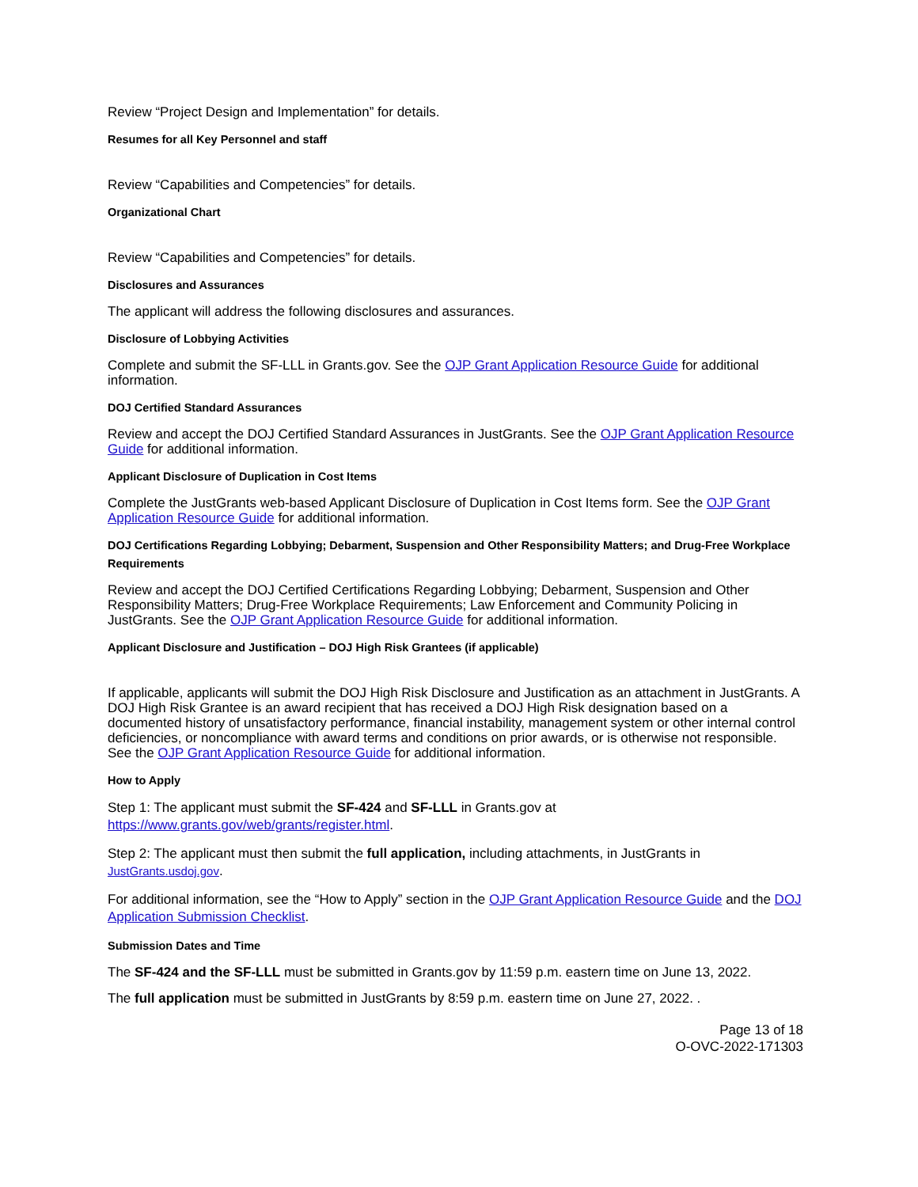Review “Project Design and Implementation” for details.
Resumes for all Key Personnel and staff
Review “Capabilities and Competencies” for details.
Organizational Chart
Review “Capabilities and Competencies” for details.
Disclosures and Assurances
The applicant will address the following disclosures and assurances.
Disclosure of Lobbying Activities
Complete and submit the SF-LLL in Grants.gov. See the OJP Grant Application Resource Guide for additional information.
DOJ Certified Standard Assurances
Review and accept the DOJ Certified Standard Assurances in JustGrants. See the OJP Grant Application Resource Guide for additional information.
Applicant Disclosure of Duplication in Cost Items
Complete the JustGrants web-based Applicant Disclosure of Duplication in Cost Items form. See the OJP Grant Application Resource Guide for additional information.
DOJ Certifications Regarding Lobbying; Debarment, Suspension and Other Responsibility Matters; and Drug-Free Workplace Requirements
Review and accept the DOJ Certified Certifications Regarding Lobbying; Debarment, Suspension and Other Responsibility Matters; Drug-Free Workplace Requirements; Law Enforcement and Community Policing in JustGrants. See the OJP Grant Application Resource Guide for additional information.
Applicant Disclosure and Justification – DOJ High Risk Grantees (if applicable)
If applicable, applicants will submit the DOJ High Risk Disclosure and Justification as an attachment in JustGrants. A DOJ High Risk Grantee is an award recipient that has received a DOJ High Risk designation based on a documented history of unsatisfactory performance, financial instability, management system or other internal control deficiencies, or noncompliance with award terms and conditions on prior awards, or is otherwise not responsible. See the OJP Grant Application Resource Guide for additional information.
How to Apply
Step 1: The applicant must submit the SF-424 and SF-LLL in Grants.gov at https://www.grants.gov/web/grants/register.html.
Step 2: The applicant must then submit the full application, including attachments, in JustGrants in JustGrants.usdoj.gov.
For additional information, see the “How to Apply” section in the OJP Grant Application Resource Guide and the DOJ Application Submission Checklist.
Submission Dates and Time
The SF-424 and the SF-LLL must be submitted in Grants.gov by 11:59 p.m. eastern time on June 13, 2022.
The full application must be submitted in JustGrants by 8:59 p.m. eastern time on June 27, 2022. .
Page 13 of 18
O-OVC-2022-171303